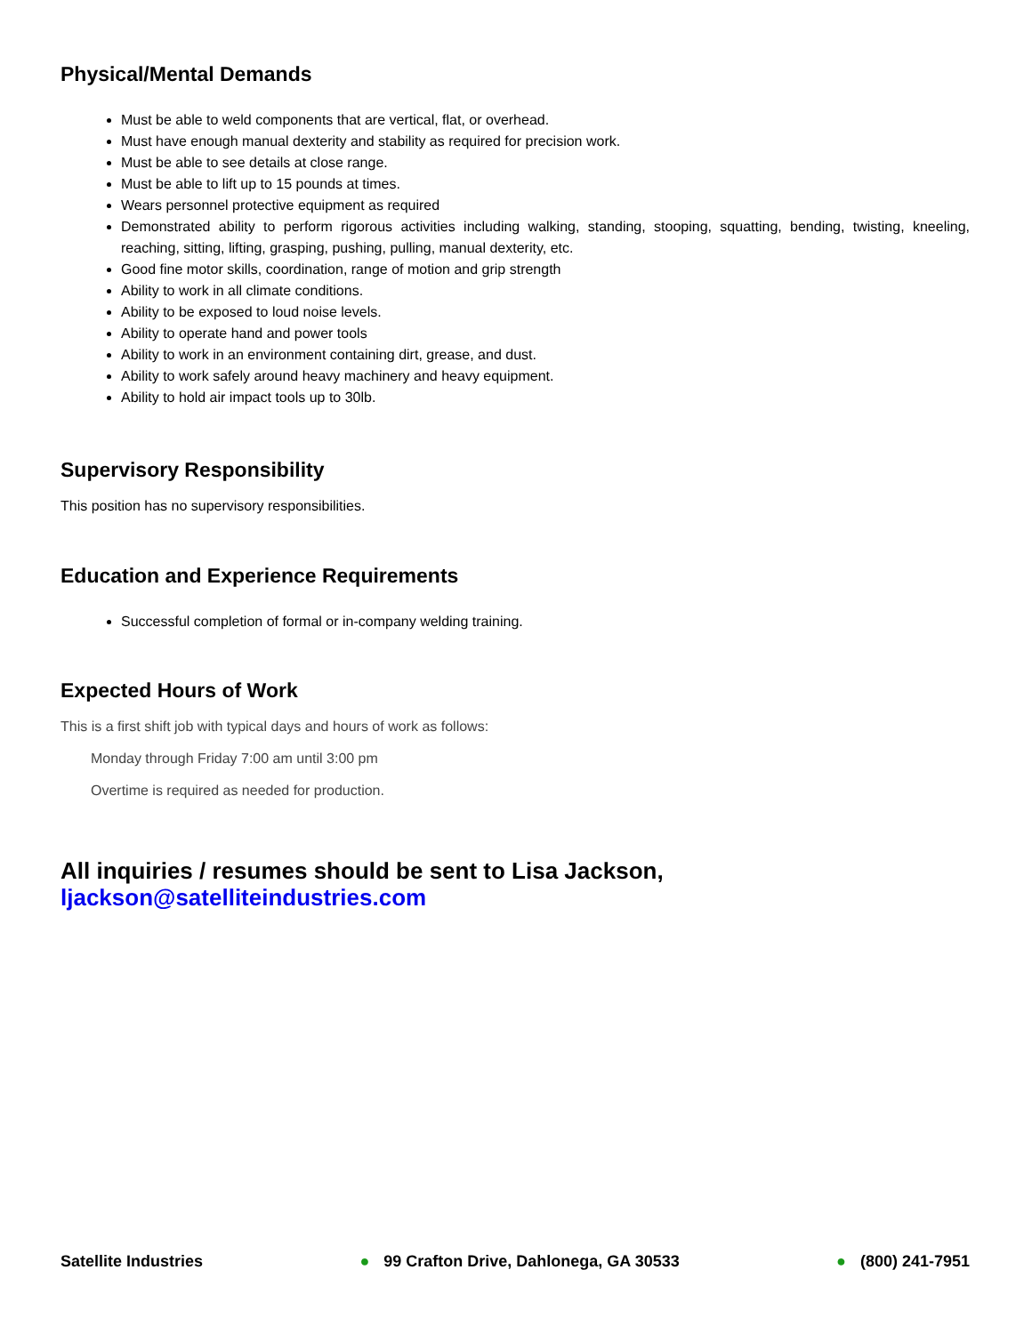Physical/Mental Demands
Must be able to weld components that are vertical, flat, or overhead.
Must have enough manual dexterity and stability as required for precision work.
Must be able to see details at close range.
Must be able to lift up to 15 pounds at times.
Wears personnel protective equipment as required
Demonstrated ability to perform rigorous activities including walking, standing, stooping, squatting, bending, twisting, kneeling, reaching, sitting, lifting, grasping, pushing, pulling, manual dexterity, etc.
Good fine motor skills, coordination, range of motion and grip strength
Ability to work in all climate conditions.
Ability to be exposed to loud noise levels.
Ability to operate hand and power tools
Ability to work in an environment containing dirt, grease, and dust.
Ability to work safely around heavy machinery and heavy equipment.
Ability to hold air impact tools up to 30lb.
Supervisory Responsibility
This position has no supervisory responsibilities.
Education and Experience Requirements
Successful completion of formal or in-company welding training.
Expected Hours of Work
This is a first shift job with typical days and hours of work as follows:
Monday through Friday 7:00 am until 3:00 pm
Overtime is required as needed for production.
All inquiries / resumes should be sent to Lisa Jackson,
ljackson@satelliteindustries.com
Satellite Industries ● 99 Crafton Drive, Dahlonega, GA 30533 ● (800) 241-7951